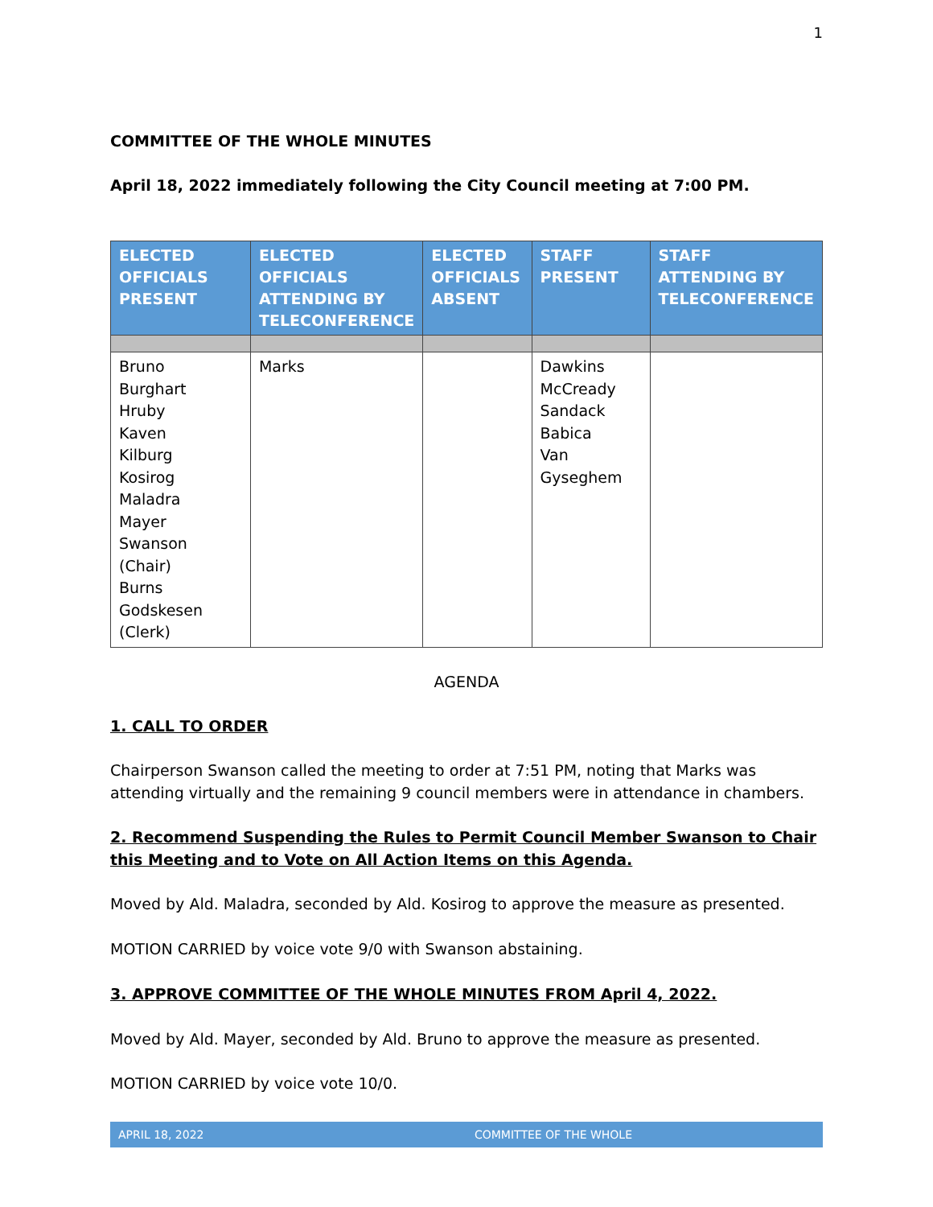1
COMMITTEE OF THE WHOLE MINUTES
April 18, 2022 immediately following the City Council meeting at 7:00 PM.
| ELECTED OFFICIALS PRESENT | ELECTED OFFICIALS ATTENDING BY TELECONFERENCE | ELECTED OFFICIALS ABSENT | STAFF PRESENT | STAFF ATTENDING BY TELECONFERENCE |
| --- | --- | --- | --- | --- |
| Bruno Burghart Hruby Kaven Kilburg Kosirog Maladra Mayer Swanson (Chair) Burns Godskesen (Clerk) | Marks | | Dawkins McCready Sandack Babica Van Gyseghem | |
AGENDA
1. CALL TO ORDER
Chairperson Swanson called the meeting to order at 7:51 PM, noting that Marks was attending virtually and the remaining 9 council members were in attendance in chambers.
2. Recommend Suspending the Rules to Permit Council Member Swanson to Chair this Meeting and to Vote on All Action Items on this Agenda.
Moved by Ald. Maladra, seconded by Ald. Kosirog to approve the measure as presented.
MOTION CARRIED by voice vote 9/0 with Swanson abstaining.
3. APPROVE COMMITTEE OF THE WHOLE MINUTES FROM April 4, 2022.
Moved by Ald. Mayer, seconded by Ald. Bruno to approve the measure as presented.
MOTION CARRIED by voice vote 10/0.
APRIL 18, 2022 COMMITTEE OF THE WHOLE